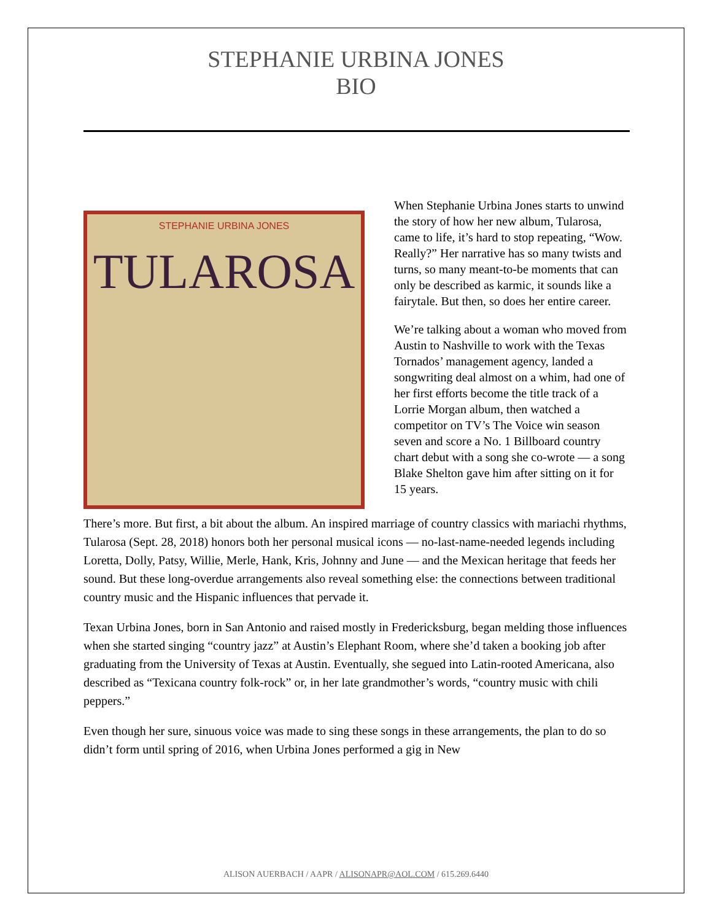STEPHANIE URBINA JONES
BIO
STEPHANIE URBINA JONES
TULAROSA
When Stephanie Urbina Jones starts to unwind the story of how her new album, Tularosa, came to life, it’s hard to stop repeating, “Wow. Really?” Her narrative has so many twists and turns, so many meant-to-be moments that can only be described as karmic, it sounds like a fairytale. But then, so does her entire career.
We’re talking about a woman who moved from Austin to Nashville to work with the Texas Tornados’ management agency, landed a songwriting deal almost on a whim, had one of her first efforts become the title track of a Lorrie Morgan album, then watched a competitor on TV’s The Voice win season seven and score a No. 1 Billboard country chart debut with a song she co-wrote — a song Blake Shelton gave him after sitting on it for 15 years.
There’s more. But first, a bit about the album. An inspired marriage of country classics with mariachi rhythms, Tularosa (Sept. 28, 2018) honors both her personal musical icons — no-last-name-needed legends including Loretta, Dolly, Patsy, Willie, Merle, Hank, Kris, Johnny and June — and the Mexican heritage that feeds her sound. But these long-overdue arrangements also reveal something else: the connections between traditional country music and the Hispanic influences that pervade it.
Texan Urbina Jones, born in San Antonio and raised mostly in Fredericksburg, began melding those influences when she started singing “country jazz” at Austin’s Elephant Room, where she’d taken a booking job after graduating from the University of Texas at Austin. Eventually, she segued into Latin-rooted Americana, also described as “Texicana country folk-rock” or, in her late grandmother’s words, “country music with chili peppers.”
Even though her sure, sinuous voice was made to sing these songs in these arrangements, the plan to do so didn’t form until spring of 2016, when Urbina Jones performed a gig in New
ALISON AUERBACH / AAPR / ALISONAPR@AOL.COM / 615.269.6440